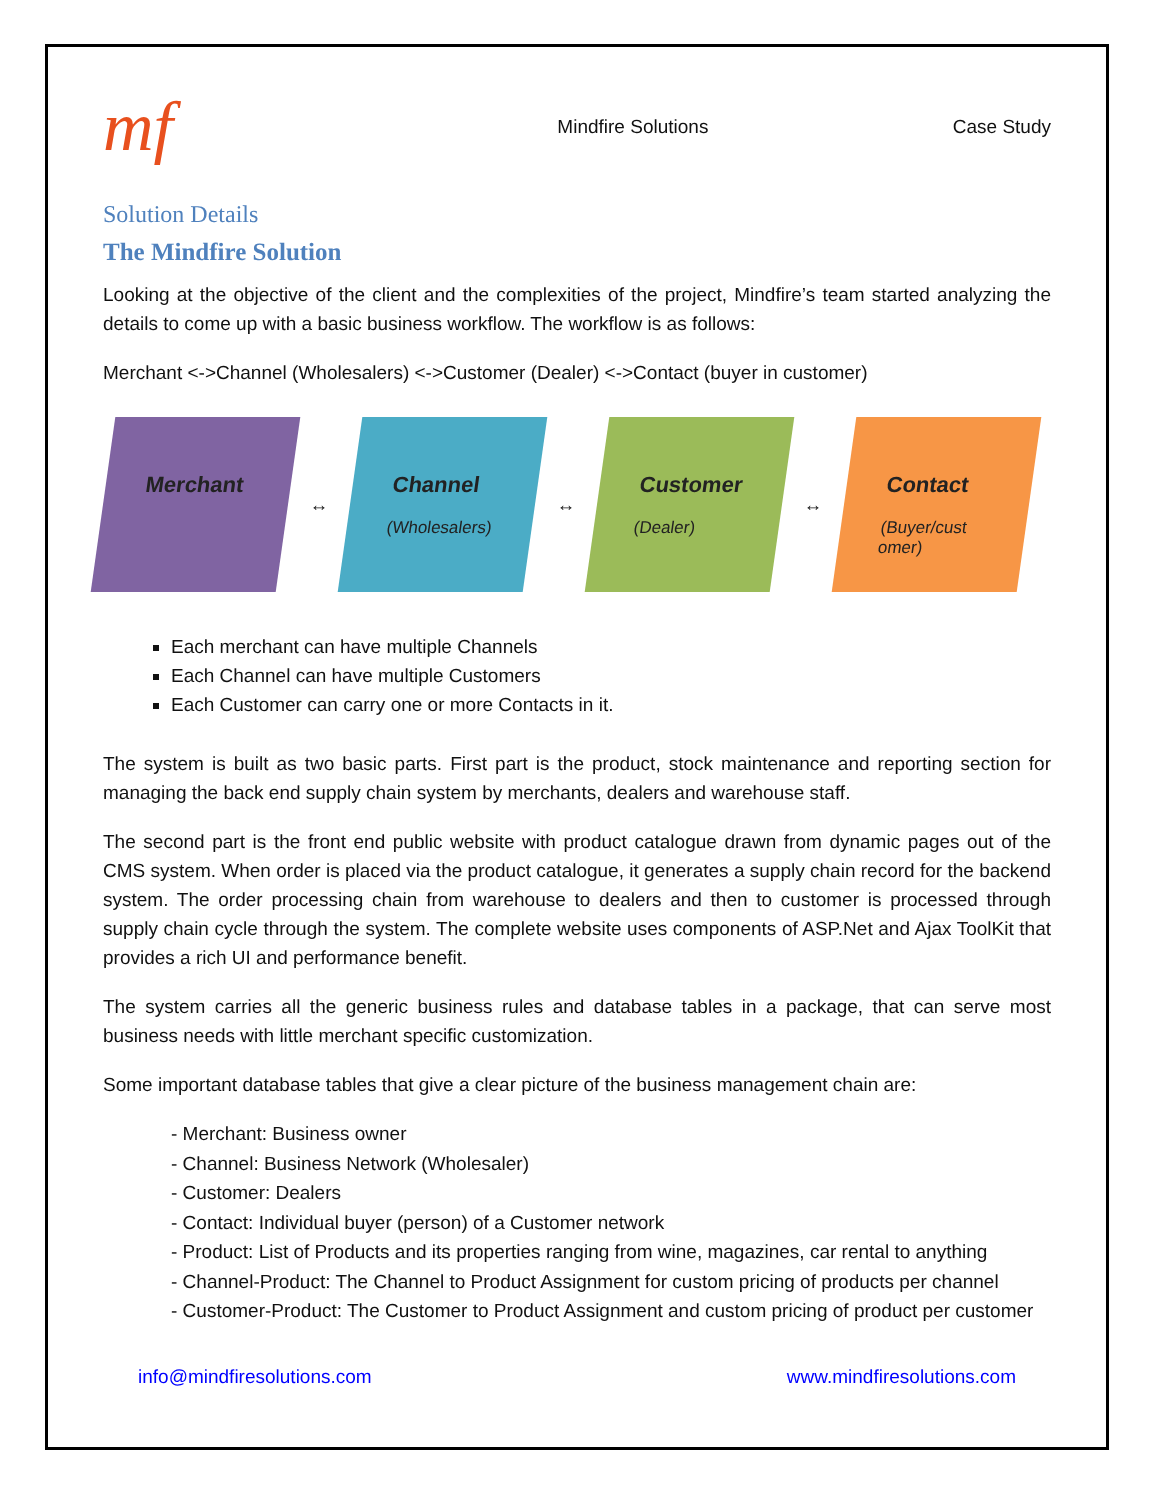mf
Mindfire Solutions Case Study
Solution Details
The Mindfire Solution
Looking at the objective of the client and the complexities of the project, Mindfire’s team started analyzing the details to come up with a basic business workflow. The workflow is as follows:
Merchant <->Channel (Wholesalers) <->Customer (Dealer) <->Contact (buyer in customer)
Merchant
↔
Channel
(Wholesalers)
↔
Customer
(Dealer)
↔
Contact
(Buyer/cust omer)
Each merchant can have multiple Channels
Each Channel can have multiple Customers
Each Customer can carry one or more Contacts in it.
The system is built as two basic parts. First part is the product, stock maintenance and reporting section for managing the back end supply chain system by merchants, dealers and warehouse staff.
The second part is the front end public website with product catalogue drawn from dynamic pages out of the CMS system. When order is placed via the product catalogue, it generates a supply chain record for the backend system. The order processing chain from warehouse to dealers and then to customer is processed through supply chain cycle through the system. The complete website uses components of ASP.Net and Ajax ToolKit that provides a rich UI and performance benefit.
The system carries all the generic business rules and database tables in a package, that can serve most business needs with little merchant specific customization.
Some important database tables that give a clear picture of the business management chain are:
- Merchant: Business owner
- Channel: Business Network (Wholesaler)
- Customer: Dealers
- Contact: Individual buyer (person) of a Customer network
- Product: List of Products and its properties ranging from wine, magazines, car rental to anything
- Channel-Product: The Channel to Product Assignment for custom pricing of products per channel
- Customer-Product: The Customer to Product Assignment and custom pricing of product per customer
info@mindfiresolutions.com www.mindfiresolutions.com